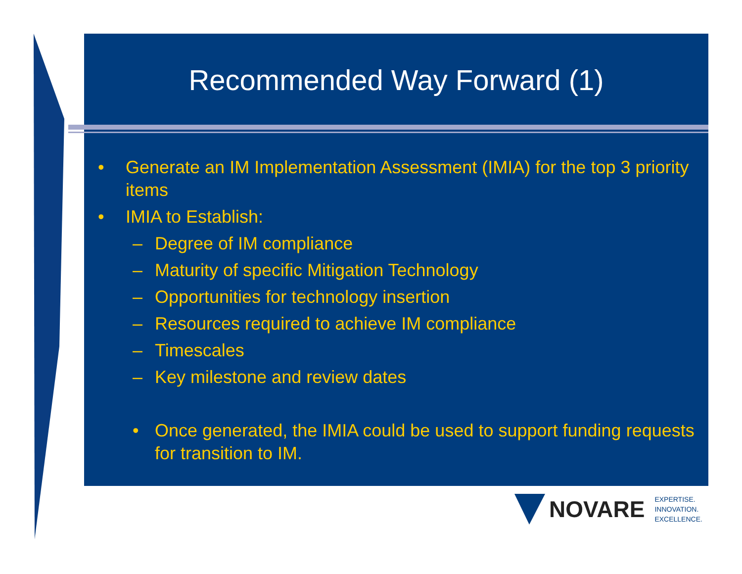Recommended Way Forward (1)
• Generate an IM Implementation Assessment (IMIA) for the top 3 priority items
• IMIA to Establish:
– Degree of IM compliance
– Maturity of specific Mitigation Technology
– Opportunities for technology insertion
– Resources required to achieve IM compliance
– Timescales
– Key milestone and review dates
• Once generated, the IMIA could be used to support funding requests for transition to IM.
NOVARE EXPERTISE.
INNOVATION.
EXCELLENCE.